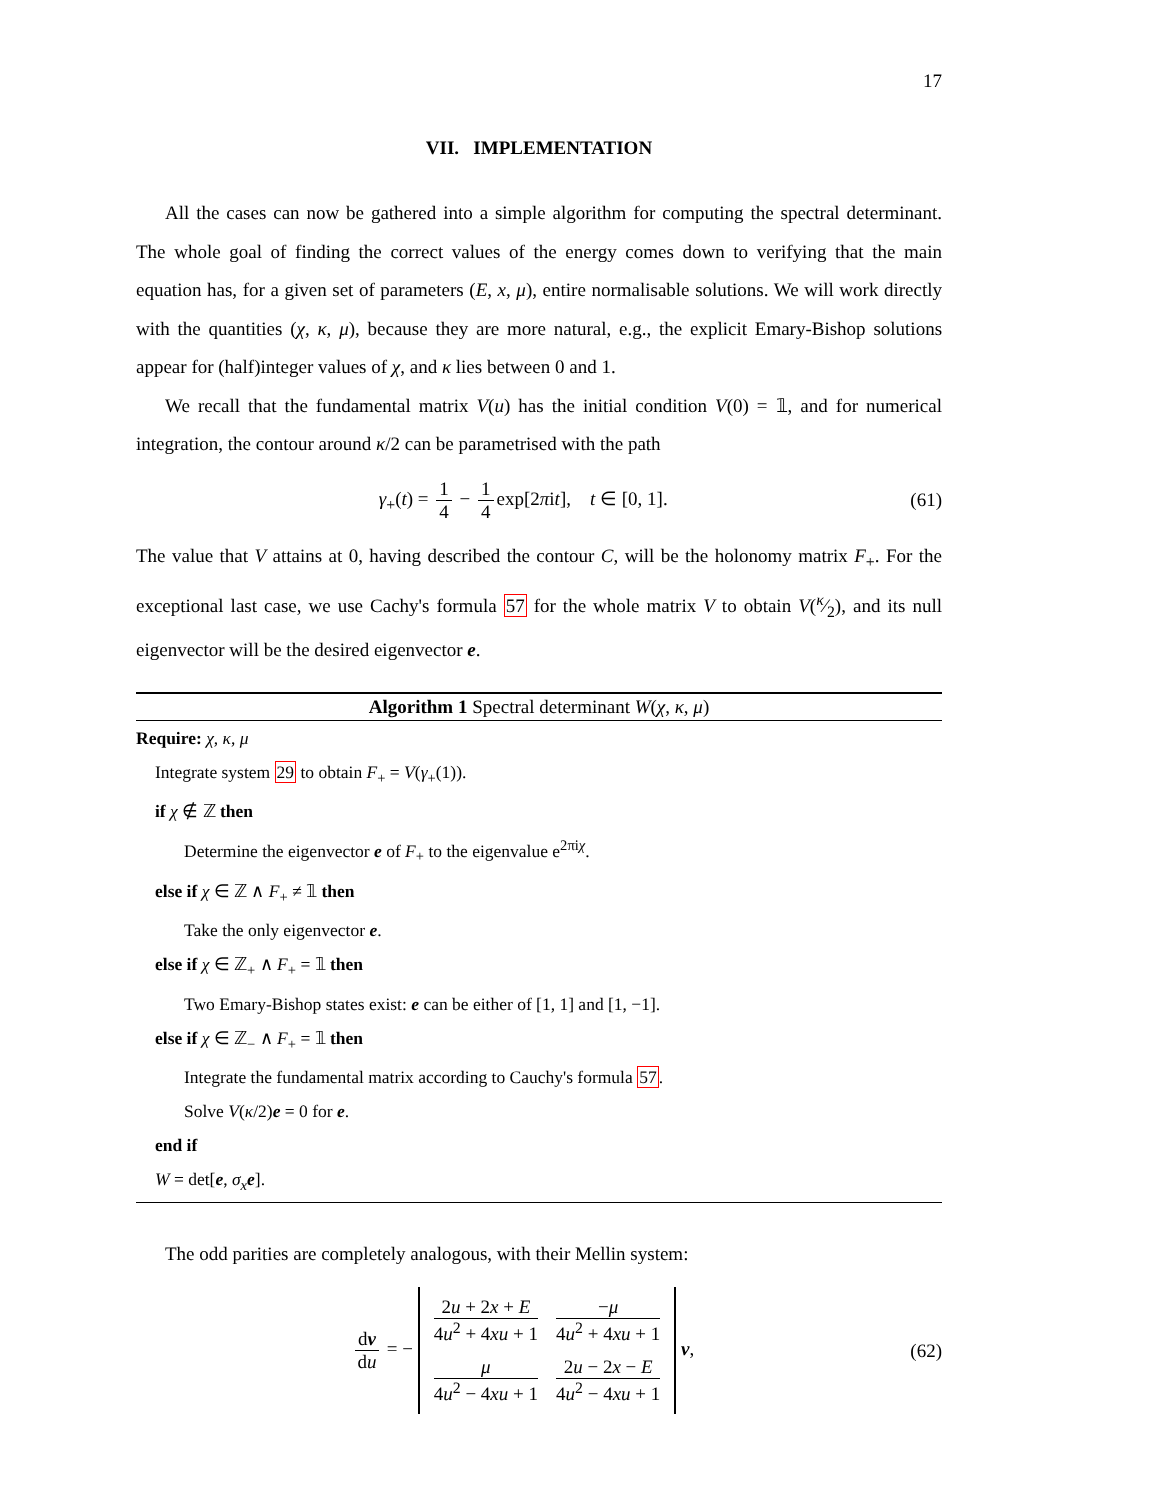17
VII. IMPLEMENTATION
All the cases can now be gathered into a simple algorithm for computing the spectral determinant. The whole goal of finding the correct values of the energy comes down to verifying that the main equation has, for a given set of parameters (E, x, μ), entire normalisable solutions. We will work directly with the quantities (χ, κ, μ), because they are more natural, e.g., the explicit Emary-Bishop solutions appear for (half)integer values of χ, and κ lies between 0 and 1.
We recall that the fundamental matrix V(u) has the initial condition V(0) = 𝟙, and for numerical integration, the contour around κ/2 can be parametrised with the path
γ<sub>+</sub>(t) = 1 4 − 1 4 exp[2πit], t ∈ [0, 1]. (61)
The value that V attains at 0, having described the contour C, will be the holonomy matrix F<sub>+</sub>. For the exceptional last case, we use Cachy's formula 57 for the whole matrix V to obtain V(κ⁄2), and its null eigenvector will be the desired eigenvector e.
Algorithm 1 Spectral determinant W(χ, κ, μ)
Require: χ, κ, μ
Integrate system 29 to obtain F<sub>+</sub> = V(γ<sub>+</sub>(1)).
if χ ∉ ℤ then
Determine the eigenvector e of F<sub>+</sub> to the eigenvalue e<sup>2πiχ</sup>.
else if χ ∈ ℤ ∧ F<sub>+</sub> ≠ 𝟙 then
Take the only eigenvector e.
else if χ ∈ ℤ<sub>+</sub> ∧ F<sub>+</sub> = 𝟙 then
Two Emary-Bishop states exist: e can be either of [1, 1] and [1, −1].
else if χ ∈ ℤ<sub>−</sub> ∧ F<sub>+</sub> = 𝟙 then
Integrate the fundamental matrix according to Cauchy's formula 57.
Solve V(κ/2)e = 0 for e.
end if
W = det[e, σ<sub>x</sub> e].
The odd parities are completely analogous, with their Mellin system:
dv du = −
| 2 u + 2 x + E 4 u<sup>2</sup> + 4 xu + 1 | − μ 4 u<sup>2</sup> + 4 xu + 1 |
| μ 4 u<sup>2</sup> − 4 xu + 1 | 2 u − 2 x − E 4 u<sup>2</sup> − 4 xu + 1 |
v, (62)